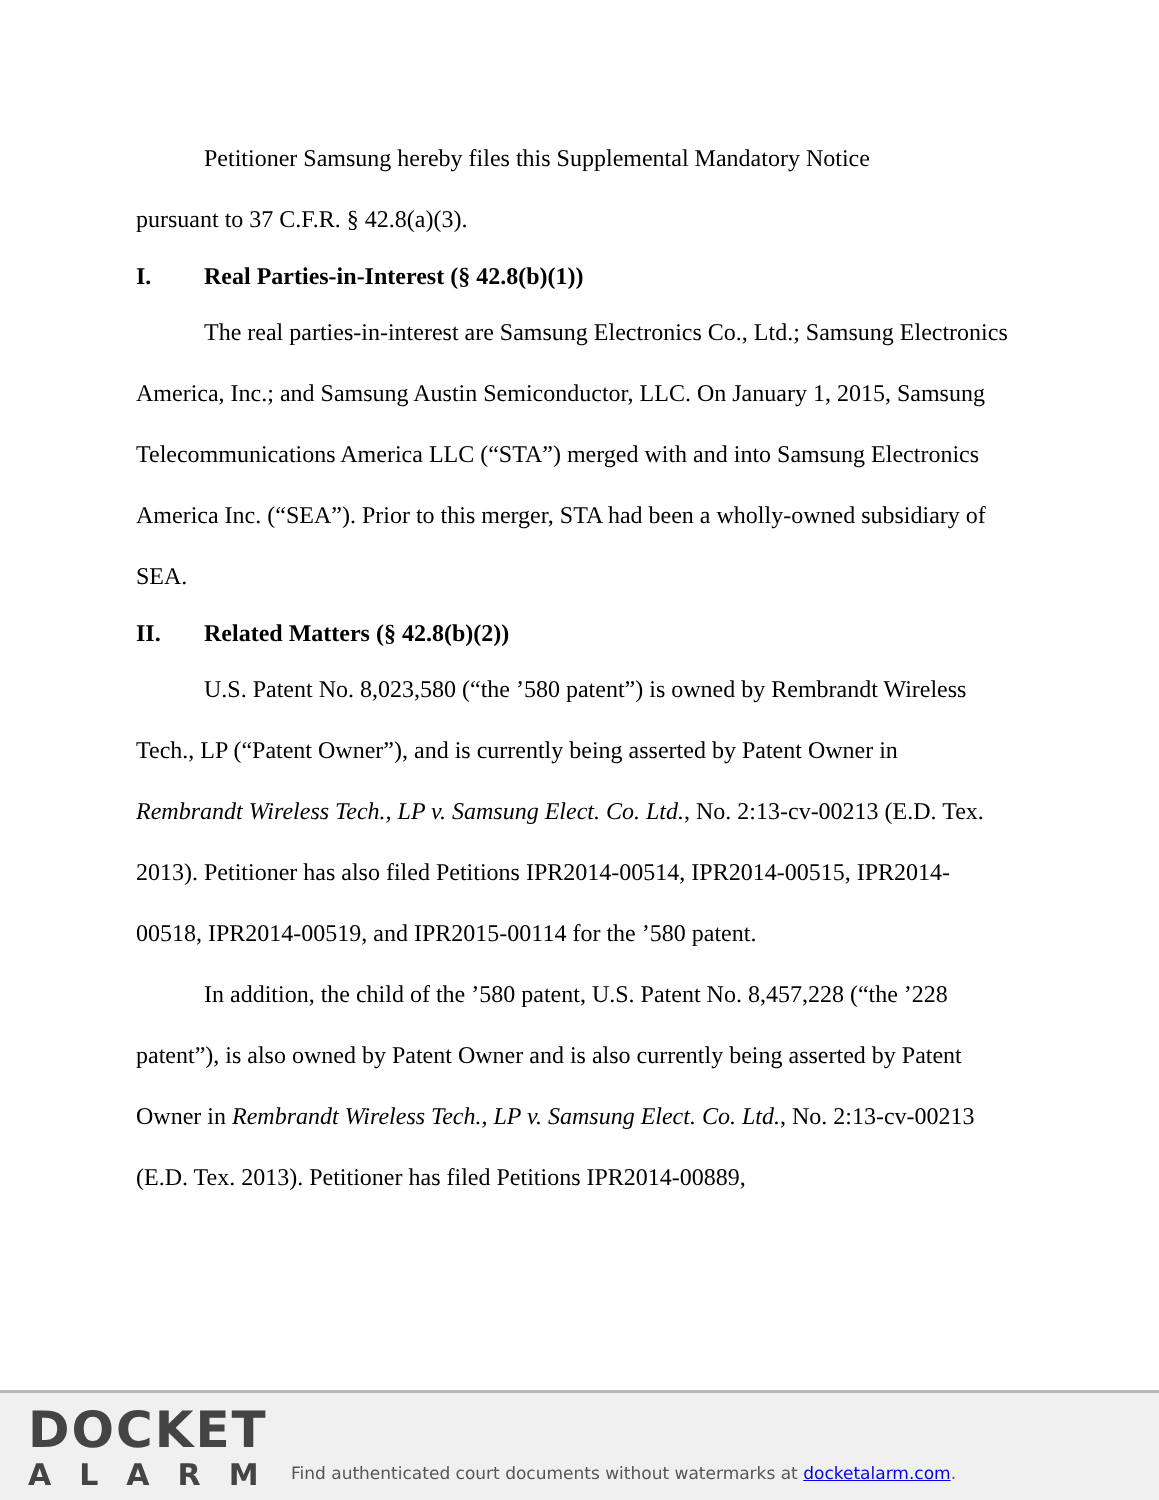Petitioner Samsung hereby files this Supplemental Mandatory Notice
pursuant to 37 C.F.R. § 42.8(a)(3).
I. Real Parties-in-Interest (§ 42.8(b)(1))
The real parties-in-interest are Samsung Electronics Co., Ltd.; Samsung Electronics America, Inc.; and Samsung Austin Semiconductor, LLC. On January 1, 2015, Samsung Telecommunications America LLC (“STA”) merged with and into Samsung Electronics America Inc. (“SEA”). Prior to this merger, STA had been a wholly-owned subsidiary of SEA.
II. Related Matters (§ 42.8(b)(2))
U.S. Patent No. 8,023,580 (“the ’580 patent”) is owned by Rembrandt Wireless Tech., LP (“Patent Owner”), and is currently being asserted by Patent Owner in Rembrandt Wireless Tech., LP v. Samsung Elect. Co. Ltd., No. 2:13-cv-00213 (E.D. Tex. 2013). Petitioner has also filed Petitions IPR2014-00514, IPR2014-00515, IPR2014-00518, IPR2014-00519, and IPR2015-00114 for the ’580 patent.
In addition, the child of the ’580 patent, U.S. Patent No. 8,457,228 (“the ’228 patent”), is also owned by Patent Owner and is also currently being asserted by Patent Owner in Rembrandt Wireless Tech., LP v. Samsung Elect. Co. Ltd., No. 2:13-cv-00213 (E.D. Tex. 2013). Petitioner has filed Petitions IPR2014-00889,
DOCKET
ALARM
Find authenticated court documents without watermarks at docketalarm.com.